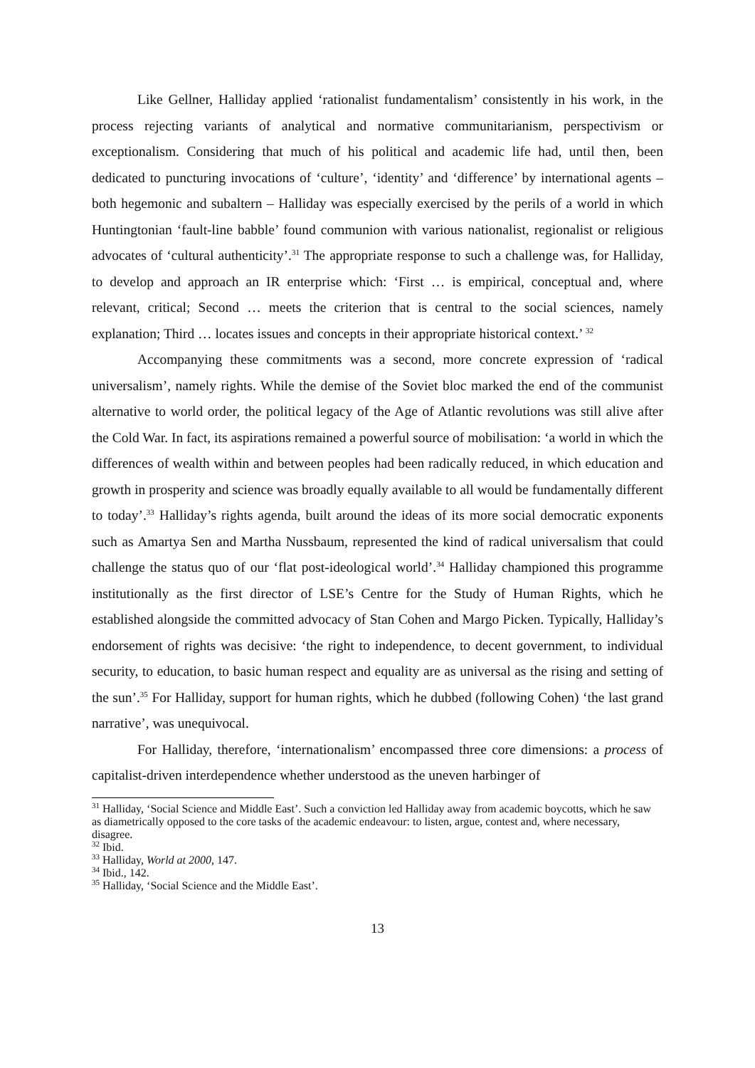Like Gellner, Halliday applied ‘rationalist fundamentalism’ consistently in his work, in the process rejecting variants of analytical and normative communitarianism, perspectivism or exceptionalism. Considering that much of his political and academic life had, until then, been dedicated to puncturing invocations of ‘culture’, ‘identity’ and ‘difference’ by international agents – both hegemonic and subaltern – Halliday was especially exercised by the perils of a world in which Huntingtonian ‘fault-line babble’ found communion with various nationalist, regionalist or religious advocates of ‘cultural authenticity’.<sup>31</sup> The appropriate response to such a challenge was, for Halliday, to develop and approach an IR enterprise which: ‘First … is empirical, conceptual and, where relevant, critical; Second … meets the criterion that is central to the social sciences, namely explanation; Third … locates issues and concepts in their appropriate historical context.’ <sup>32</sup>
Accompanying these commitments was a second, more concrete expression of ‘radical universalism’, namely rights. While the demise of the Soviet bloc marked the end of the communist alternative to world order, the political legacy of the Age of Atlantic revolutions was still alive after the Cold War. In fact, its aspirations remained a powerful source of mobilisation: ‘a world in which the differences of wealth within and between peoples had been radically reduced, in which education and growth in prosperity and science was broadly equally available to all would be fundamentally different to today’.<sup>33</sup> Halliday’s rights agenda, built around the ideas of its more social democratic exponents such as Amartya Sen and Martha Nussbaum, represented the kind of radical universalism that could challenge the status quo of our ‘flat post-ideological world’.<sup>34</sup> Halliday championed this programme institutionally as the first director of LSE’s Centre for the Study of Human Rights, which he established alongside the committed advocacy of Stan Cohen and Margo Picken. Typically, Halliday’s endorsement of rights was decisive: ‘the right to independence, to decent government, to individual security, to education, to basic human respect and equality are as universal as the rising and setting of the sun’.<sup>35</sup> For Halliday, support for human rights, which he dubbed (following Cohen) ‘the last grand narrative’, was unequivocal.
For Halliday, therefore, ‘internationalism’ encompassed three core dimensions: a process of capitalist-driven interdependence whether understood as the uneven harbinger of
<sup>31</sup> Halliday, ‘Social Science and Middle East’. Such a conviction led Halliday away from academic boycotts, which he saw as diametrically opposed to the core tasks of the academic endeavour: to listen, argue, contest and, where necessary, disagree.
<sup>32</sup> Ibid.
<sup>33</sup> Halliday, World at 2000, 147.
<sup>34</sup> Ibid., 142.
<sup>35</sup> Halliday, ‘Social Science and the Middle East’.
13